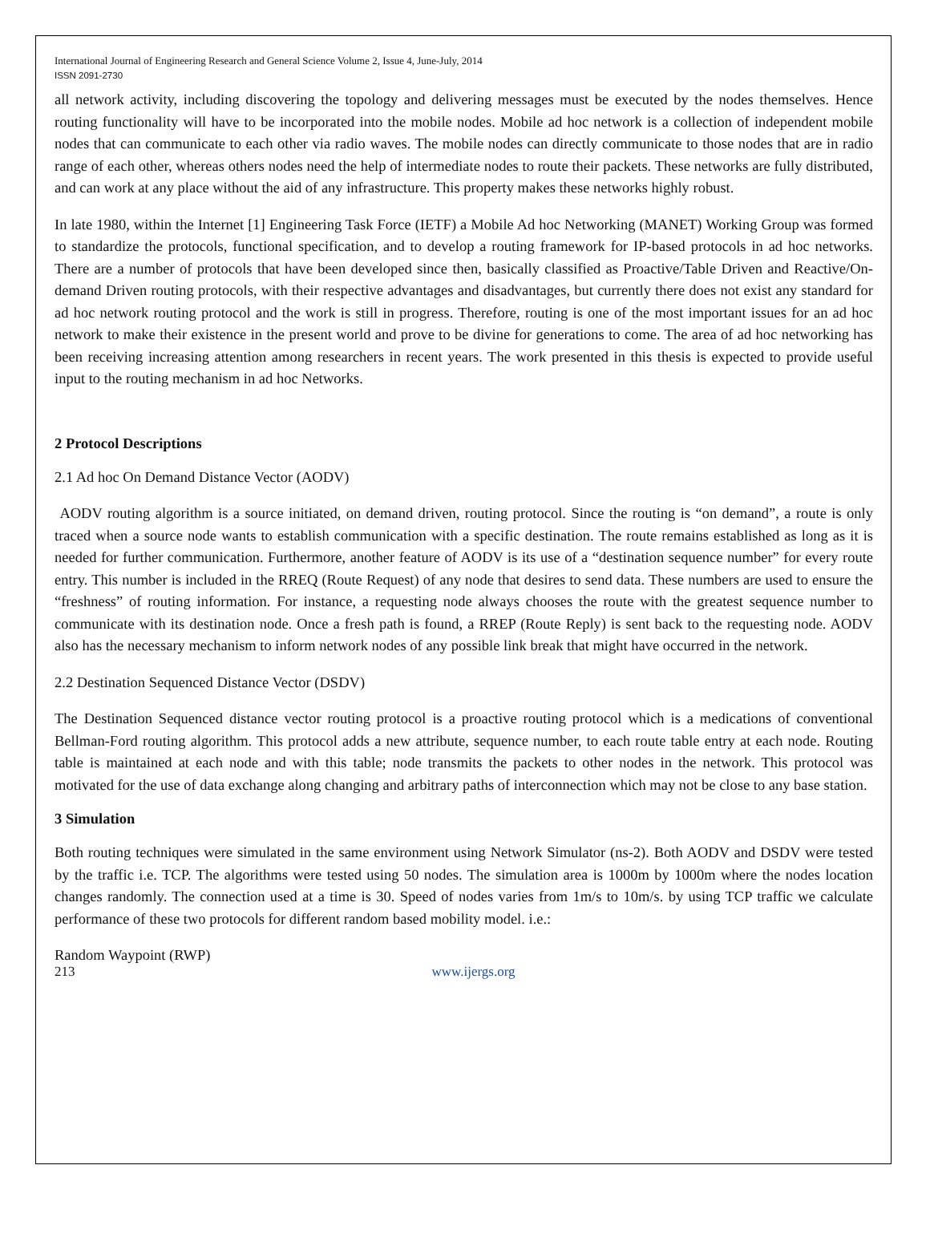International Journal of Engineering Research and General Science Volume 2, Issue 4, June-July, 2014
ISSN 2091-2730
all network activity, including discovering the topology and delivering messages must be executed by the nodes themselves. Hence routing functionality will have to be incorporated into the mobile nodes. Mobile ad hoc network is a collection of independent mobile nodes that can communicate to each other via radio waves. The mobile nodes can directly communicate to those nodes that are in radio range of each other, whereas others nodes need the help of intermediate nodes to route their packets. These networks are fully distributed, and can work at any place without the aid of any infrastructure. This property makes these networks highly robust.
In late 1980, within the Internet [1] Engineering Task Force (IETF) a Mobile Ad hoc Networking (MANET) Working Group was formed to standardize the protocols, functional specification, and to develop a routing framework for IP-based protocols in ad hoc networks. There are a number of protocols that have been developed since then, basically classified as Proactive/Table Driven and Reactive/On-demand Driven routing protocols, with their respective advantages and disadvantages, but currently there does not exist any standard for ad hoc network routing protocol and the work is still in progress. Therefore, routing is one of the most important issues for an ad hoc network to make their existence in the present world and prove to be divine for generations to come. The area of ad hoc networking has been receiving increasing attention among researchers in recent years. The work presented in this thesis is expected to provide useful input to the routing mechanism in ad hoc Networks.
2 Protocol Descriptions
2.1 Ad hoc On Demand Distance Vector (AODV)
AODV routing algorithm is a source initiated, on demand driven, routing protocol. Since the routing is “on demand”, a route is only traced when a source node wants to establish communication with a specific destination. The route remains established as long as it is needed for further communication. Furthermore, another feature of AODV is its use of a “destination sequence number” for every route entry. This number is included in the RREQ (Route Request) of any node that desires to send data. These numbers are used to ensure the “freshness” of routing information. For instance, a requesting node always chooses the route with the greatest sequence number to communicate with its destination node. Once a fresh path is found, a RREP (Route Reply) is sent back to the requesting node. AODV also has the necessary mechanism to inform network nodes of any possible link break that might have occurred in the network.
2.2 Destination Sequenced Distance Vector (DSDV)
The Destination Sequenced distance vector routing protocol is a proactive routing protocol which is a medications of conventional Bellman-Ford routing algorithm. This protocol adds a new attribute, sequence number, to each route table entry at each node. Routing table is maintained at each node and with this table; node transmits the packets to other nodes in the network. This protocol was motivated for the use of data exchange along changing and arbitrary paths of interconnection which may not be close to any base station.
3 Simulation
Both routing techniques were simulated in the same environment using Network Simulator (ns-2). Both AODV and DSDV were tested by the traffic i.e. TCP. The algorithms were tested using 50 nodes. The simulation area is 1000m by 1000m where the nodes location changes randomly. The connection used at a time is 30. Speed of nodes varies from 1m/s to 10m/s. by using TCP traffic we calculate performance of these two protocols for different random based mobility model. i.e.:
Random Waypoint (RWP)
213 www.ijergs.org